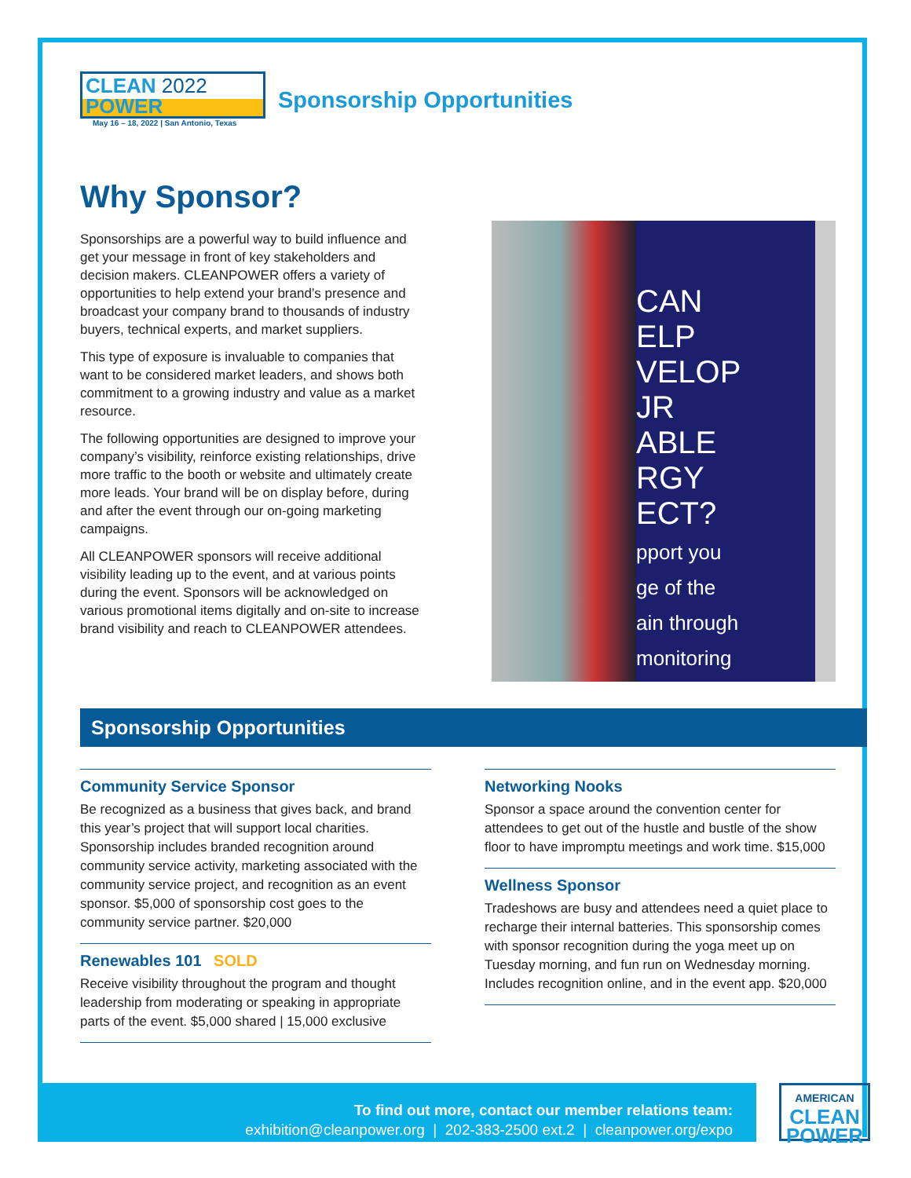CLEAN 2022
POWER
May 16 – 18, 2022 | San Antonio, Texas
Sponsorship Opportunities
Why Sponsor?
Sponsorships are a powerful way to build influence and get your message in front of key stakeholders and decision makers. CLEANPOWER offers a variety of opportunities to help extend your brand’s presence and broadcast your company brand to thousands of industry buyers, technical experts, and market suppliers.
This type of exposure is invaluable to companies that want to be considered market leaders, and shows both commitment to a growing industry and value as a market resource.
The following opportunities are designed to improve your company’s visibility, reinforce existing relationships, drive more traffic to the booth or website and ultimately create more leads. Your brand will be on display before, during and after the event through our on-going marketing campaigns.
All CLEANPOWER sponsors will receive additional visibility leading up to the event, and at various points during the event. Sponsors will be acknowledged on various promotional items digitally and on-site to increase brand visibility and reach to CLEANPOWER attendees.
CAN
ELP
VELOP
JR
ABLE
RGY
ECT?
pport you
ge of the
ain through
monitoring
Sponsorship Opportunities
Community Service Sponsor
Be recognized as a business that gives back, and brand this year’s project that will support local charities. Sponsorship includes branded recognition around community service activity, marketing associated with the community service project, and recognition as an event sponsor. $5,000 of sponsorship cost goes to the community service partner. $20,000
Renewables 101 SOLD
Receive visibility throughout the program and thought leadership from moderating or speaking in appropriate parts of the event. $5,000 shared | 15,000 exclusive
Networking Nooks
Sponsor a space around the convention center for attendees to get out of the hustle and bustle of the show floor to have impromptu meetings and work time. $15,000
Wellness Sponsor
Tradeshows are busy and attendees need a quiet place to recharge their internal batteries. This sponsorship comes with sponsor recognition during the yoga meet up on Tuesday morning, and fun run on Wednesday morning. Includes recognition online, and in the event app. $20,000
To find out more, contact our member relations team:
exhibition@cleanpower.org | 202-383-2500 ext.2 | cleanpower.org/expo
AMERICAN
CLEAN
POWER